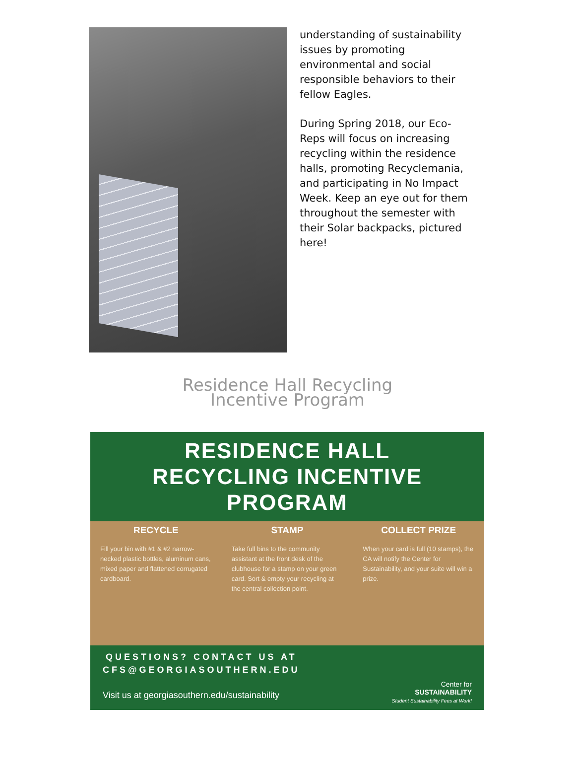understanding of sustainability issues by promoting environmental and social responsible behaviors to their fellow Eagles.
During Spring 2018, our Eco-Reps will focus on increasing recycling within the residence halls, promoting Recyclemania, and participating in No Impact Week. Keep an eye out for them throughout the semester with their Solar backpacks, pictured here!
Residence Hall Recycling
Incentive Program
RESIDENCE HALL
RECYCLING INCENTIVE
PROGRAM
RECYCLE
Fill your bin with #1 & #2 narrow-necked plastic bottles, aluminum cans, mixed paper and flattened corrugated cardboard.
STAMP
Take full bins to the community assistant at the front desk of the clubhouse for a stamp on your green card. Sort & empty your recycling at the central collection point.
COLLECT PRIZE
When your card is full (10 stamps), the CA will notify the Center for Sustainability, and your suite will win a prize.
QUESTIONS? CONTACT US AT
CFS@GEORGIASOUTHERN.EDU
Visit us at georgiasouthern.edu/sustainability
Center for
SUSTAINABILITY
Student Sustainability Fees at Work!